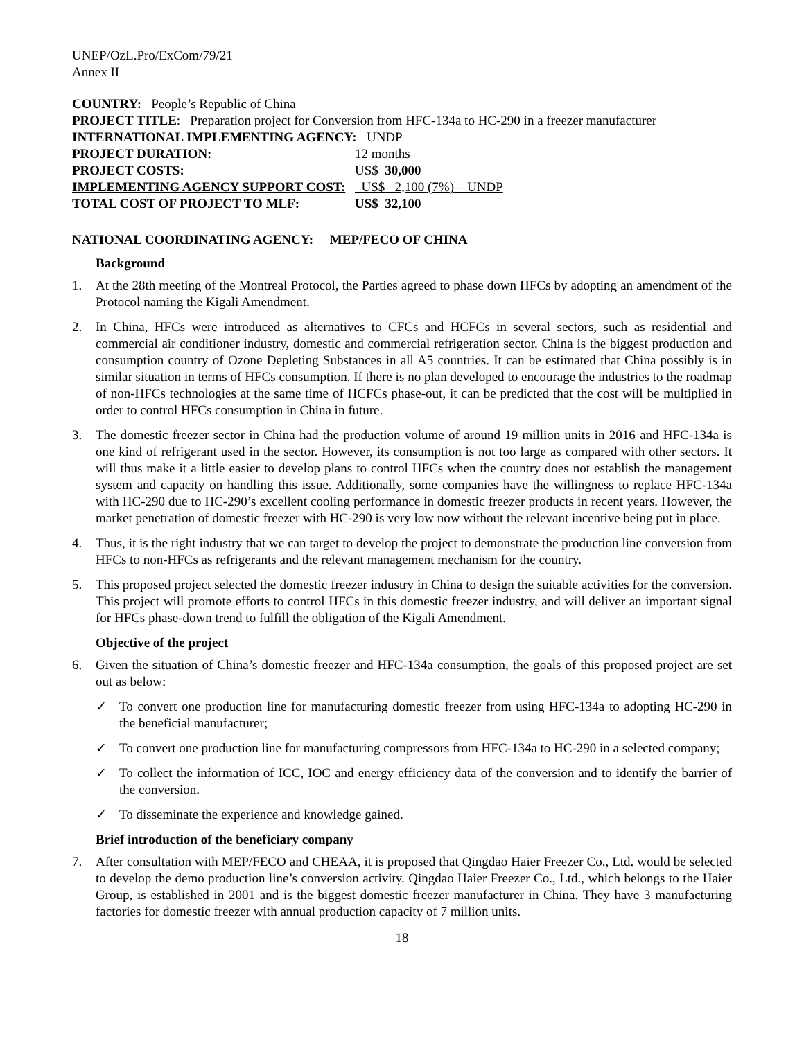UNEP/OzL.Pro/ExCom/79/21
Annex II
COUNTRY: People’s Republic of China
PROJECT TITLE: Preparation project for Conversion from HFC-134a to HC-290 in a freezer manufacturer
INTERNATIONAL IMPLEMENTING AGENCY: UNDP
PROJECT DURATION: 12 months
PROJECT COSTS: US$ 30,000
IMPLEMENTING AGENCY SUPPORT COST: US$ 2,100 (7%) – UNDP
TOTAL COST OF PROJECT TO MLF: US$ 32,100
NATIONAL COORDINATING AGENCY: MEP/FECO OF CHINA
Background
1. At the 28th meeting of the Montreal Protocol, the Parties agreed to phase down HFCs by adopting an amendment of the Protocol naming the Kigali Amendment.
2. In China, HFCs were introduced as alternatives to CFCs and HCFCs in several sectors, such as residential and commercial air conditioner industry, domestic and commercial refrigeration sector. China is the biggest production and consumption country of Ozone Depleting Substances in all A5 countries. It can be estimated that China possibly is in similar situation in terms of HFCs consumption. If there is no plan developed to encourage the industries to the roadmap of non-HFCs technologies at the same time of HCFCs phase-out, it can be predicted that the cost will be multiplied in order to control HFCs consumption in China in future.
3. The domestic freezer sector in China had the production volume of around 19 million units in 2016 and HFC-134a is one kind of refrigerant used in the sector. However, its consumption is not too large as compared with other sectors. It will thus make it a little easier to develop plans to control HFCs when the country does not establish the management system and capacity on handling this issue. Additionally, some companies have the willingness to replace HFC-134a with HC-290 due to HC-290’s excellent cooling performance in domestic freezer products in recent years. However, the market penetration of domestic freezer with HC-290 is very low now without the relevant incentive being put in place.
4. Thus, it is the right industry that we can target to develop the project to demonstrate the production line conversion from HFCs to non-HFCs as refrigerants and the relevant management mechanism for the country.
5. This proposed project selected the domestic freezer industry in China to design the suitable activities for the conversion. This project will promote efforts to control HFCs in this domestic freezer industry, and will deliver an important signal for HFCs phase-down trend to fulfill the obligation of the Kigali Amendment.
Objective of the project
6. Given the situation of China’s domestic freezer and HFC-134a consumption, the goals of this proposed project are set out as below:
✓ To convert one production line for manufacturing domestic freezer from using HFC-134a to adopting HC-290 in the beneficial manufacturer;
✓ To convert one production line for manufacturing compressors from HFC-134a to HC-290 in a selected company;
✓ To collect the information of ICC, IOC and energy efficiency data of the conversion and to identify the barrier of the conversion.
✓ To disseminate the experience and knowledge gained.
Brief introduction of the beneficiary company
7. After consultation with MEP/FECO and CHEAA, it is proposed that Qingdao Haier Freezer Co., Ltd. would be selected to develop the demo production line’s conversion activity. Qingdao Haier Freezer Co., Ltd., which belongs to the Haier Group, is established in 2001 and is the biggest domestic freezer manufacturer in China. They have 3 manufacturing factories for domestic freezer with annual production capacity of 7 million units.
18